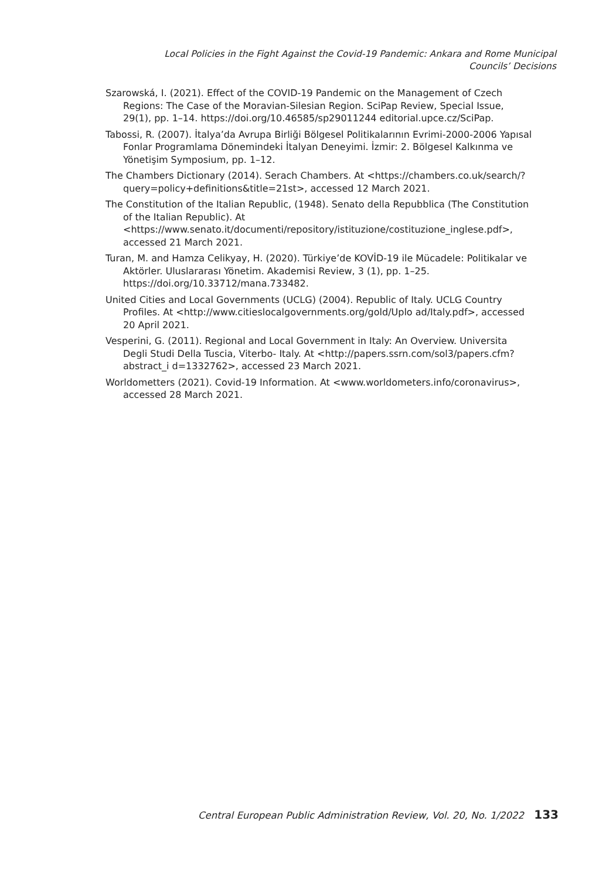Local Policies in the Fight Against the Covid-19 Pandemic: Ankara and Rome Municipal Councils’ Decisions
Szarowská, I. (2021). Effect of the COVID-19 Pandemic on the Management of Czech Regions: The Case of the Moravian-Silesian Region. SciPap Review, Special Issue, 29(1), pp. 1–14. https://doi.org/10.46585/sp29011244 editorial.upce.cz/SciPap.
Tabossi, R. (2007). İtalya’da Avrupa Birliği Bölgesel Politikalarının Evrimi-2000-2006 Yapısal Fonlar Programlama Dönemindeki İtalyan Deneyimi. İzmir: 2. Bölgesel Kalkınma ve Yönetişim Symposium, pp. 1–12.
The Chambers Dictionary (2014). Serach Chambers. At <https://chambers.co.uk/search/?query=policy+definitions&title=21st>, accessed 12 March 2021.
The Constitution of the Italian Republic, (1948). Senato della Repubblica (The Constitution of the Italian Republic). At <https://www.senato.it/documenti/repository/istituzione/costituzione_inglese.pdf>, accessed 21 March 2021.
Turan, M. and Hamza Celikyay, H. (2020). Türkiye’de KOVİD-19 ile Mücadele: Politikalar ve Aktörler. Uluslararası Yönetim. Akademisi Review, 3 (1), pp. 1–25. https://doi.org/10.33712/mana.733482.
United Cities and Local Governments (UCLG) (2004). Republic of Italy. UCLG Country Profiles. At <http://www.citieslocalgovernments.org/gold/Uplo ad/Italy.pdf>, accessed 20 April 2021.
Vesperini, G. (2011). Regional and Local Government in Italy: An Overview. Universita Degli Studi Della Tuscia, Viterbo- Italy. At <http://papers.ssrn.com/sol3/papers.cfm?abstract_i d=1332762>, accessed 23 March 2021.
Worldometters (2021). Covid-19 Information. At <www.worldometers.info/coronavirus>, accessed 28 March 2021.
Central European Public Administration Review, Vol. 20, No. 1/2022 133